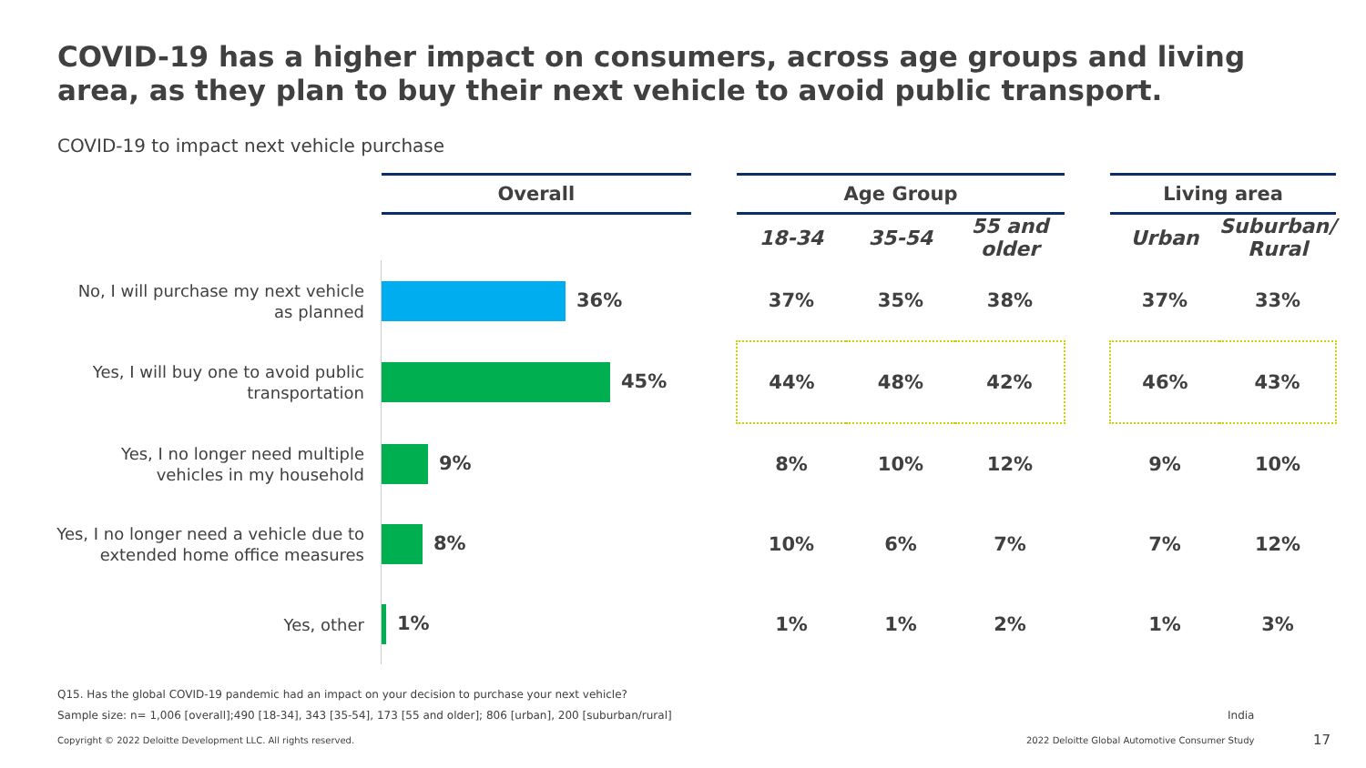COVID-19 has a higher impact on consumers, across age groups and living area, as they plan to buy their next vehicle to avoid public transport.
COVID-19 to impact next vehicle purchase
| | Overall | | Age Group | | | | Living area | |
| --- | --- | --- | --- | --- | --- | --- | --- | --- |
| | | | 18-34 | 35-54 | 55 and older | | Urban | Suburban/ Rural |
| No, I will purchase my next vehicle as planned | 36% | | 37% | 35% | 38% | | 37% | 33% |
| Yes, I will buy one to avoid public transportation | 45% | | 44% | 48% | 42% | | 46% | 43% |
| Yes, I no longer need multiple vehicles in my household | 9% | | 8% | 10% | 12% | | 9% | 10% |
| Yes, I no longer need a vehicle due to extended home office measures | 8% | | 10% | 6% | 7% | | 7% | 12% |
| Yes, other | 1% | | 1% | 1% | 2% | | 1% | 3% |
Q15. Has the global COVID-19 pandemic had an impact on your decision to purchase your next vehicle?
Sample size: n= 1,006 [overall];490 [18-34], 343 [35-54], 173 [55 and older]; 806 [urban], 200 [suburban/rural]
India
Copyright © 2022 Deloitte Development LLC. All rights reserved.
2022 Deloitte Global Automotive Consumer Study
17